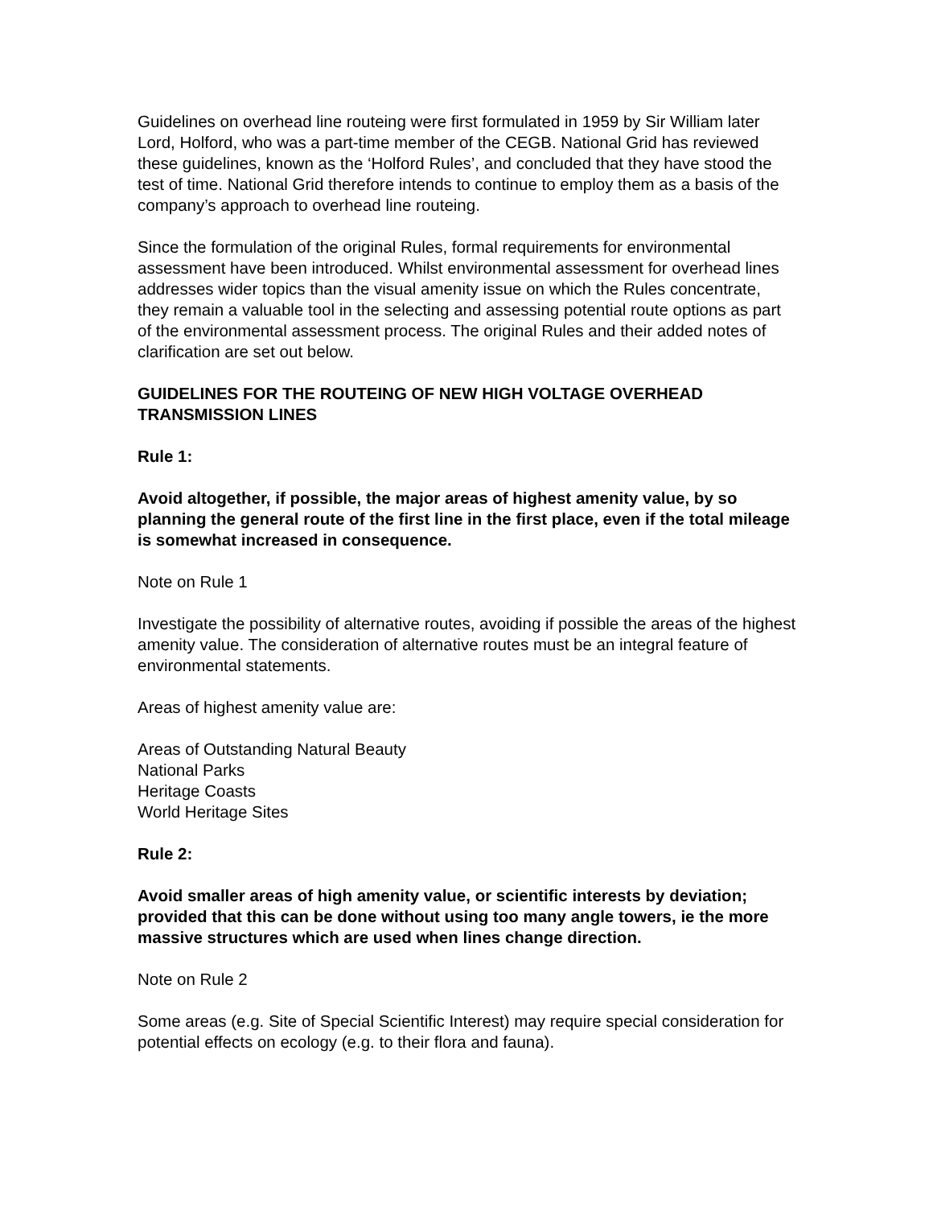Guidelines on overhead line routeing were first formulated in 1959 by Sir William later Lord, Holford, who was a part-time member of the CEGB. National Grid has reviewed these guidelines, known as the ‘Holford Rules’, and concluded that they have stood the test of time. National Grid therefore intends to continue to employ them as a basis of the company’s approach to overhead line routeing.
Since the formulation of the original Rules, formal requirements for environmental assessment have been introduced. Whilst environmental assessment for overhead lines addresses wider topics than the visual amenity issue on which the Rules concentrate, they remain a valuable tool in the selecting and assessing potential route options as part of the environmental assessment process. The original Rules and their added notes of clarification are set out below.
GUIDELINES FOR THE ROUTEING OF NEW HIGH VOLTAGE OVERHEAD TRANSMISSION LINES
Rule 1:
Avoid altogether, if possible, the major areas of highest amenity value, by so planning the general route of the first line in the first place, even if the total mileage is somewhat increased in consequence.
Note on Rule 1
Investigate the possibility of alternative routes, avoiding if possible the areas of the highest amenity value. The consideration of alternative routes must be an integral feature of environmental statements.
Areas of highest amenity value are:
Areas of Outstanding Natural Beauty
National Parks
Heritage Coasts
World Heritage Sites
Rule 2:
Avoid smaller areas of high amenity value, or scientific interests by deviation; provided that this can be done without using too many angle towers, ie the more massive structures which are used when lines change direction.
Note on Rule 2
Some areas (e.g. Site of Special Scientific Interest) may require special consideration for potential effects on ecology (e.g. to their flora and fauna).